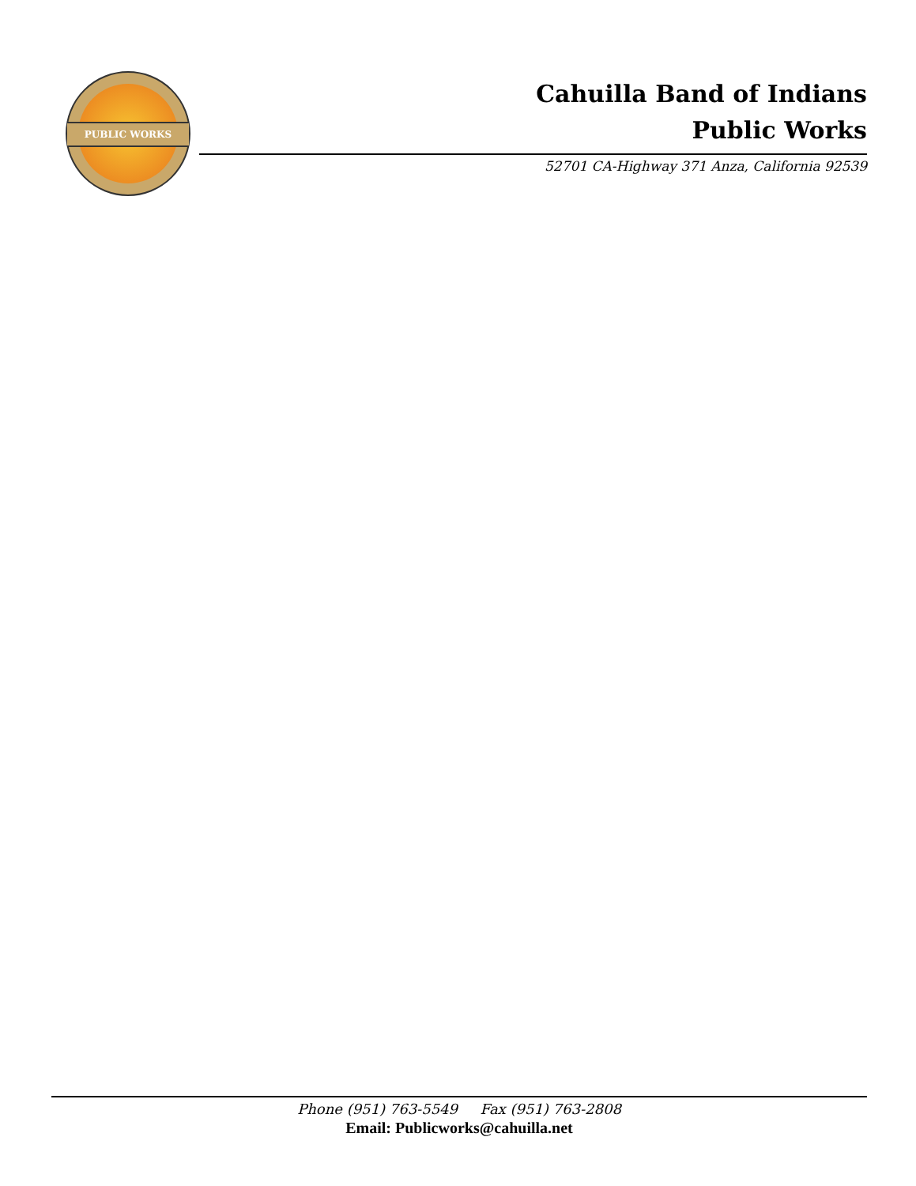PUBLIC WORKS
Cahuilla Band of Indians
Public Works
52701 CA-Highway 371 Anza, California 92539
Phone (951) 763-5549 Fax (951) 763-2808
Email: Publicworks@cahuilla.net